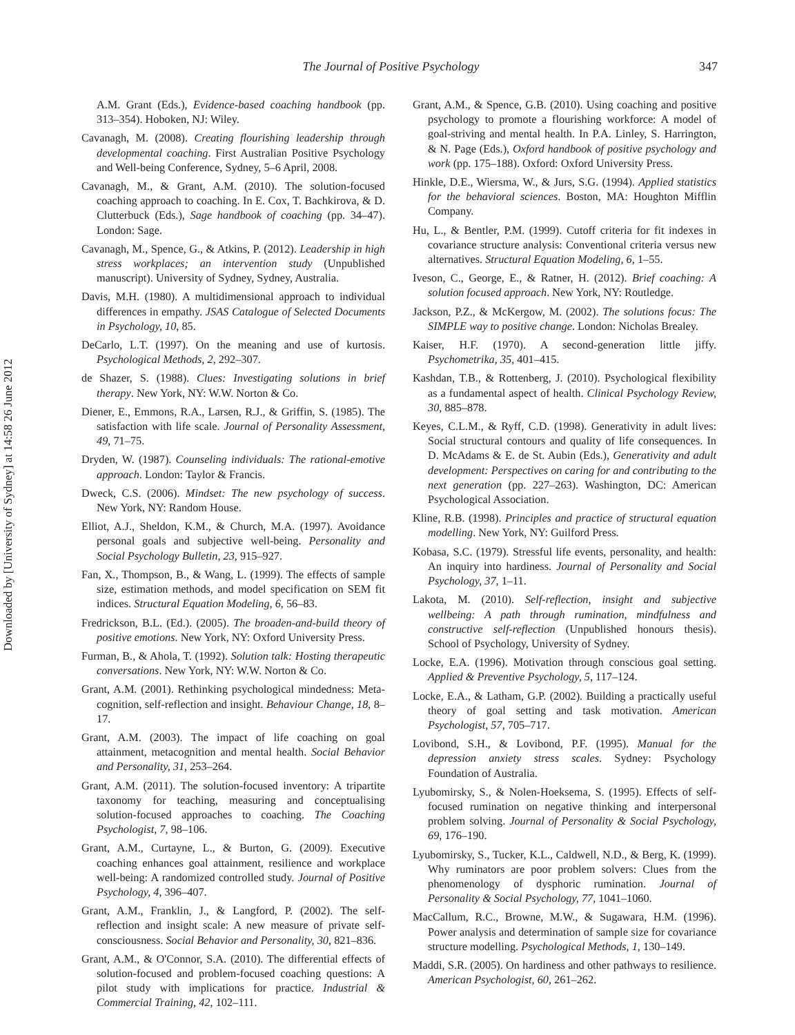Downloaded by [University of Sydney] at 14:58 26 June 2012
The Journal of Positive Psychology
347
A.M. Grant (Eds.), Evidence-based coaching handbook (pp. 313–354). Hoboken, NJ: Wiley.
Cavanagh, M. (2008). Creating flourishing leadership through developmental coaching. First Australian Positive Psychology and Well-being Conference, Sydney, 5–6 April, 2008.
Cavanagh, M., & Grant, A.M. (2010). The solution-focused coaching approach to coaching. In E. Cox, T. Bachkirova, & D. Clutterbuck (Eds.), Sage handbook of coaching (pp. 34–47). London: Sage.
Cavanagh, M., Spence, G., & Atkins, P. (2012). Leadership in high stress workplaces; an intervention study (Unpublished manuscript). University of Sydney, Sydney, Australia.
Davis, M.H. (1980). A multidimensional approach to individual differences in empathy. JSAS Catalogue of Selected Documents in Psychology, 10, 85.
DeCarlo, L.T. (1997). On the meaning and use of kurtosis. Psychological Methods, 2, 292–307.
de Shazer, S. (1988). Clues: Investigating solutions in brief therapy. New York, NY: W.W. Norton & Co.
Diener, E., Emmons, R.A., Larsen, R.J., & Griffin, S. (1985). The satisfaction with life scale. Journal of Personality Assessment, 49, 71–75.
Dryden, W. (1987). Counseling individuals: The rational-emotive approach. London: Taylor & Francis.
Dweck, C.S. (2006). Mindset: The new psychology of success. New York, NY: Random House.
Elliot, A.J., Sheldon, K.M., & Church, M.A. (1997). Avoidance personal goals and subjective well-being. Personality and Social Psychology Bulletin, 23, 915–927.
Fan, X., Thompson, B., & Wang, L. (1999). The effects of sample size, estimation methods, and model specification on SEM fit indices. Structural Equation Modeling, 6, 56–83.
Fredrickson, B.L. (Ed.). (2005). The broaden-and-build theory of positive emotions. New York, NY: Oxford University Press.
Furman, B., & Ahola, T. (1992). Solution talk: Hosting therapeutic conversations. New York, NY: W.W. Norton & Co.
Grant, A.M. (2001). Rethinking psychological mindedness: Meta-cognition, self-reflection and insight. Behaviour Change, 18, 8–17.
Grant, A.M. (2003). The impact of life coaching on goal attainment, metacognition and mental health. Social Behavior and Personality, 31, 253–264.
Grant, A.M. (2011). The solution-focused inventory: A tripartite taxonomy for teaching, measuring and conceptualising solution-focused approaches to coaching. The Coaching Psychologist, 7, 98–106.
Grant, A.M., Curtayne, L., & Burton, G. (2009). Executive coaching enhances goal attainment, resilience and workplace well-being: A randomized controlled study. Journal of Positive Psychology, 4, 396–407.
Grant, A.M., Franklin, J., & Langford, P. (2002). The self-reflection and insight scale: A new measure of private self-consciousness. Social Behavior and Personality, 30, 821–836.
Grant, A.M., & O'Connor, S.A. (2010). The differential effects of solution-focused and problem-focused coaching questions: A pilot study with implications for practice. Industrial & Commercial Training, 42, 102–111.
Grant, A.M., & Spence, G.B. (2010). Using coaching and positive psychology to promote a flourishing workforce: A model of goal-striving and mental health. In P.A. Linley, S. Harrington, & N. Page (Eds.), Oxford handbook of positive psychology and work (pp. 175–188). Oxford: Oxford University Press.
Hinkle, D.E., Wiersma, W., & Jurs, S.G. (1994). Applied statistics for the behavioral sciences. Boston, MA: Houghton Mifflin Company.
Hu, L., & Bentler, P.M. (1999). Cutoff criteria for fit indexes in covariance structure analysis: Conventional criteria versus new alternatives. Structural Equation Modeling, 6, 1–55.
Iveson, C., George, E., & Ratner, H. (2012). Brief coaching: A solution focused approach. New York, NY: Routledge.
Jackson, P.Z., & McKergow, M. (2002). The solutions focus: The SIMPLE way to positive change. London: Nicholas Brealey.
Kaiser, H.F. (1970). A second-generation little jiffy. Psychometrika, 35, 401–415.
Kashdan, T.B., & Rottenberg, J. (2010). Psychological flexibility as a fundamental aspect of health. Clinical Psychology Review, 30, 885–878.
Keyes, C.L.M., & Ryff, C.D. (1998). Generativity in adult lives: Social structural contours and quality of life consequences. In D. McAdams & E. de St. Aubin (Eds.), Generativity and adult development: Perspectives on caring for and contributing to the next generation (pp. 227–263). Washington, DC: American Psychological Association.
Kline, R.B. (1998). Principles and practice of structural equation modelling. New York, NY: Guilford Press.
Kobasa, S.C. (1979). Stressful life events, personality, and health: An inquiry into hardiness. Journal of Personality and Social Psychology, 37, 1–11.
Lakota, M. (2010). Self-reflection, insight and subjective wellbeing: A path through rumination, mindfulness and constructive self-reflection (Unpublished honours thesis). School of Psychology, University of Sydney.
Locke, E.A. (1996). Motivation through conscious goal setting. Applied & Preventive Psychology, 5, 117–124.
Locke, E.A., & Latham, G.P. (2002). Building a practically useful theory of goal setting and task motivation. American Psychologist, 57, 705–717.
Lovibond, S.H., & Lovibond, P.F. (1995). Manual for the depression anxiety stress scales. Sydney: Psychology Foundation of Australia.
Lyubomirsky, S., & Nolen-Hoeksema, S. (1995). Effects of self-focused rumination on negative thinking and interpersonal problem solving. Journal of Personality & Social Psychology, 69, 176–190.
Lyubomirsky, S., Tucker, K.L., Caldwell, N.D., & Berg, K. (1999). Why ruminators are poor problem solvers: Clues from the phenomenology of dysphoric rumination. Journal of Personality & Social Psychology, 77, 1041–1060.
MacCallum, R.C., Browne, M.W., & Sugawara, H.M. (1996). Power analysis and determination of sample size for covariance structure modelling. Psychological Methods, 1, 130–149.
Maddi, S.R. (2005). On hardiness and other pathways to resilience. American Psychologist, 60, 261–262.